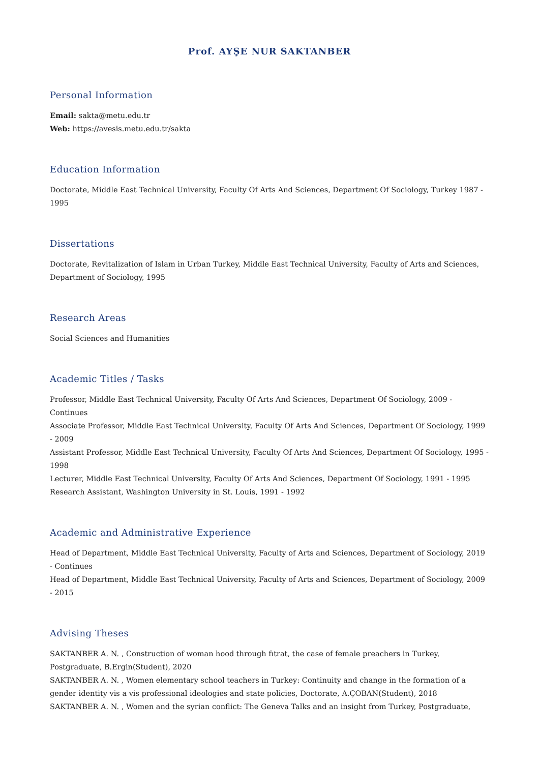Prof. AYŞE NUR SAKTANBER
Personal Information
Email: sakta@metu.edu.tr
Web: https://avesis.metu.edu.tr/sakta
Education Information
Doctorate, Middle East Technical University, Faculty Of Arts And Sciences, Department Of Sociology, Turkey 1987 - 1995
Dissertations
Doctorate, Revitalization of Islam in Urban Turkey, Middle East Technical University, Faculty of Arts and Sciences, Department of Sociology, 1995
Research Areas
Social Sciences and Humanities
Academic Titles / Tasks
Professor, Middle East Technical University, Faculty Of Arts And Sciences, Department Of Sociology, 2009 - Continues
Associate Professor, Middle East Technical University, Faculty Of Arts And Sciences, Department Of Sociology, 1999 - 2009
Assistant Professor, Middle East Technical University, Faculty Of Arts And Sciences, Department Of Sociology, 1995 - 1998
Lecturer, Middle East Technical University, Faculty Of Arts And Sciences, Department Of Sociology, 1991 - 1995
Research Assistant, Washington University in St. Louis, 1991 - 1992
Academic and Administrative Experience
Head of Department, Middle East Technical University, Faculty of Arts and Sciences, Department of Sociology, 2019 - Continues
Head of Department, Middle East Technical University, Faculty of Arts and Sciences, Department of Sociology, 2009 - 2015
Advising Theses
SAKTANBER A. N. , Construction of woman hood through fıtrat, the case of female preachers in Turkey, Postgraduate, B.Ergin(Student), 2020
SAKTANBER A. N. , Women elementary school teachers in Turkey: Continuity and change in the formation of a gender identity vis a vis professional ideologies and state policies, Doctorate, A.ÇOBAN(Student), 2018
SAKTANBER A. N. , Women and the syrian conflict: The Geneva Talks and an insight from Turkey, Postgraduate,